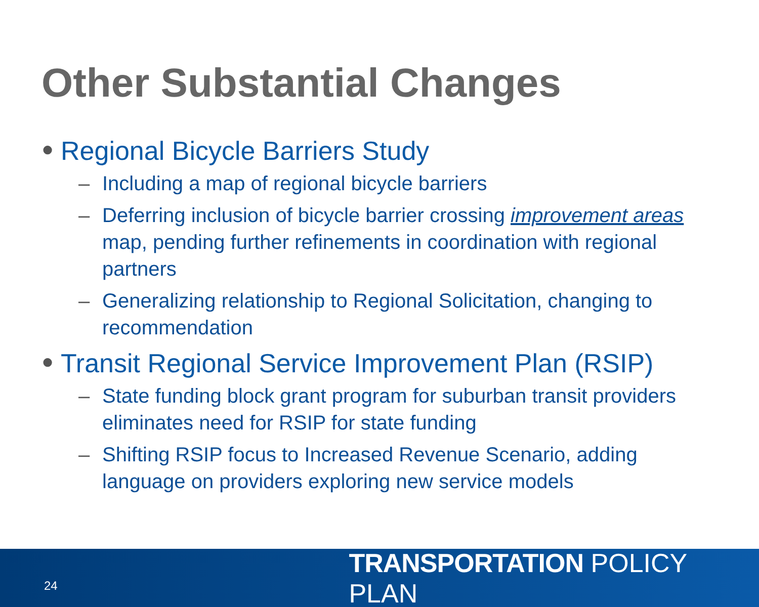Other Substantial Changes
● Regional Bicycle Barriers Study
– Including a map of regional bicycle barriers
– Deferring inclusion of bicycle barrier crossing improvement areas map, pending further refinements in coordination with regional partners
– Generalizing relationship to Regional Solicitation, changing to recommendation
● Transit Regional Service Improvement Plan (RSIP)
– State funding block grant program for suburban transit providers eliminates need for RSIP for state funding
– Shifting RSIP focus to Increased Revenue Scenario, adding language on providers exploring new service models
24 TRANSPORTATION POLICY PLAN